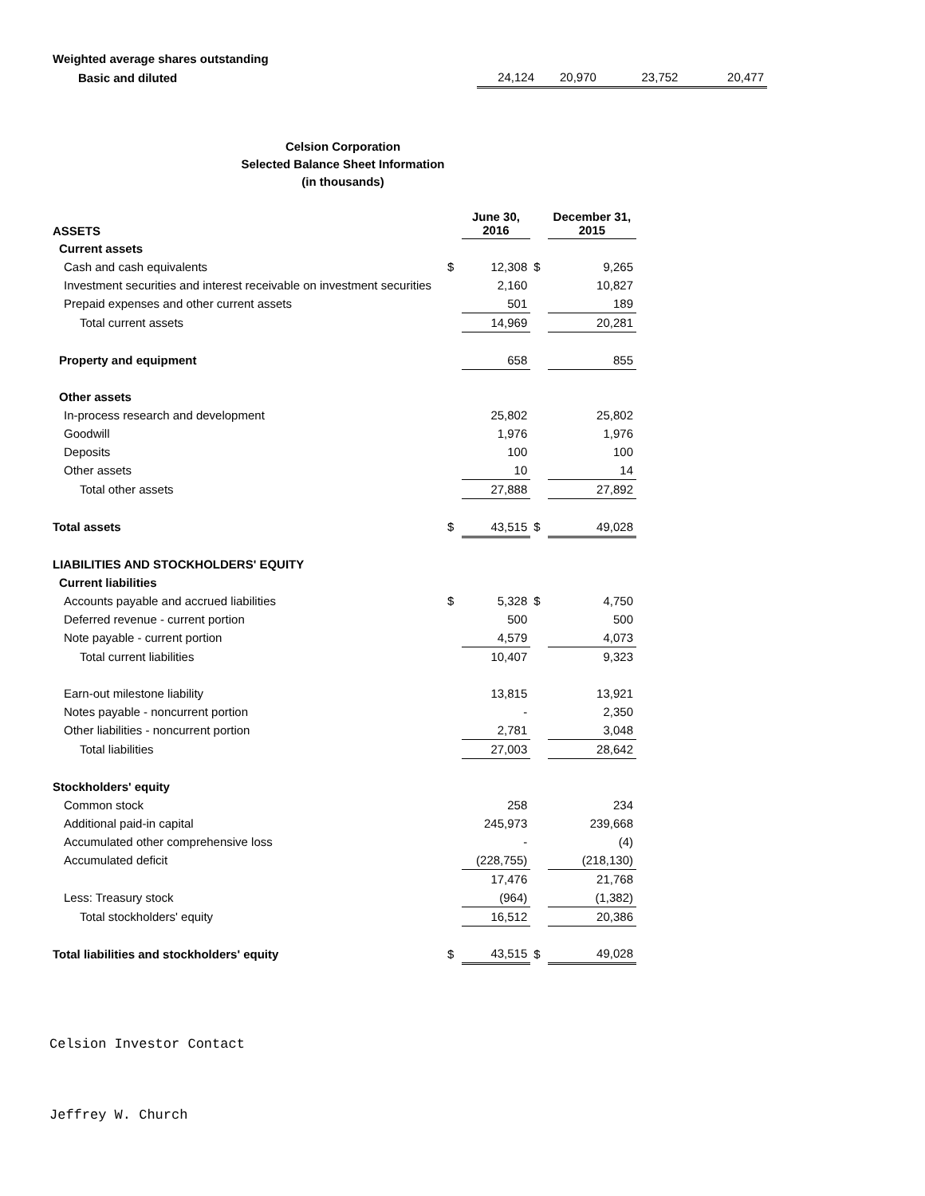| Weighted average shares outstanding | | | | |
| Basic and diluted | 24,124 | 20,970 | 23,752 | 20,477 |
Celsion Corporation
Selected Balance Sheet Information
(in thousands)
| ASSETS | | June 30, 2016 | | December 31, 2015 |
| --- | --- | --- | --- | --- |
| Current assets | | | | |
| Cash and cash equivalents | $ | 12,308 | $ | 9,265 |
| Investment securities and interest receivable on investment securities | | 2,160 | | 10,827 |
| Prepaid expenses and other current assets | | 501 | | 189 |
| Total current assets | | 14,969 | | 20,281 |
| Property and equipment | | 658 | | 855 |
| Other assets | | | | |
| In-process research and development | | 25,802 | | 25,802 |
| Goodwill | | 1,976 | | 1,976 |
| Deposits | | 100 | | 100 |
| Other assets | | 10 | | 14 |
| Total other assets | | 27,888 | | 27,892 |
| Total assets | $ | 43,515 | $ | 49,028 |
| LIABILITIES AND STOCKHOLDERS' EQUITY | | | | |
| Current liabilities | | | | |
| Accounts payable and accrued liabilities | $ | 5,328 | $ | 4,750 |
| Deferred revenue - current portion | | 500 | | 500 |
| Note payable - current portion | | 4,579 | | 4,073 |
| Total current liabilities | | 10,407 | | 9,323 |
| Earn-out milestone liability | | 13,815 | | 13,921 |
| Notes payable - noncurrent portion | | - | | 2,350 |
| Other liabilities - noncurrent portion | | 2,781 | | 3,048 |
| Total liabilities | | 27,003 | | 28,642 |
| Stockholders' equity | | | | |
| Common stock | | 258 | | 234 |
| Additional paid-in capital | | 245,973 | | 239,668 |
| Accumulated other comprehensive loss | | - | | (4) |
| Accumulated deficit | | (228,755) | | (218,130) |
| | | 17,476 | | 21,768 |
| Less: Treasury stock | | (964) | | (1,382) |
| Total stockholders' equity | | 16,512 | | 20,386 |
| Total liabilities and stockholders' equity | $ | 43,515 | $ | 49,028 |
Celsion Investor Contact
Jeffrey W. Church